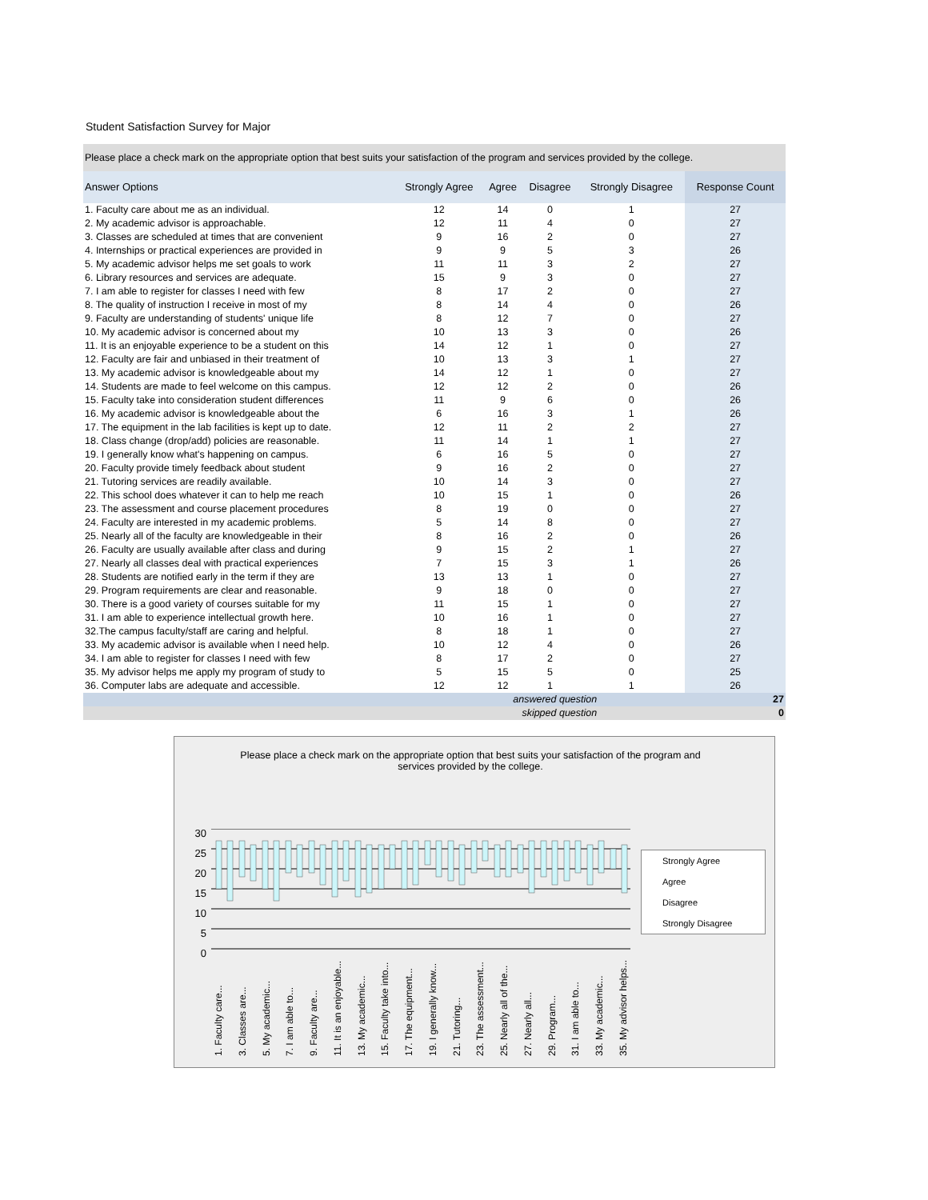Student Satisfaction Survey for Major
| Please place a check mark on the appropriate option that best suits your satisfaction of the program and services provided by the college. | | | | | |
| Answer Options | Strongly Agree | Agree | Disagree | Strongly Disagree | Response Count |
| 1. Faculty care about me as an individual. | 12 | 14 | 0 | 1 | 27 |
| 2. My academic advisor is approachable. | 12 | 11 | 4 | 0 | 27 |
| 3. Classes are scheduled at times that are convenient | 9 | 16 | 2 | 0 | 27 |
| 4. Internships or practical experiences are provided in | 9 | 9 | 5 | 3 | 26 |
| 5. My academic advisor helps me set goals to work | 11 | 11 | 3 | 2 | 27 |
| 6. Library resources and services are adequate. | 15 | 9 | 3 | 0 | 27 |
| 7. I am able to register for classes I need with few | 8 | 17 | 2 | 0 | 27 |
| 8. The quality of instruction I receive in most of my | 8 | 14 | 4 | 0 | 26 |
| 9. Faculty are understanding of students' unique life | 8 | 12 | 7 | 0 | 27 |
| 10. My academic advisor is concerned about my | 10 | 13 | 3 | 0 | 26 |
| 11. It is an enjoyable experience to be a student on this | 14 | 12 | 1 | 0 | 27 |
| 12. Faculty are fair and unbiased in their treatment of | 10 | 13 | 3 | 1 | 27 |
| 13. My academic advisor is knowledgeable about my | 14 | 12 | 1 | 0 | 27 |
| 14. Students are made to feel welcome on this campus. | 12 | 12 | 2 | 0 | 26 |
| 15. Faculty take into consideration student differences | 11 | 9 | 6 | 0 | 26 |
| 16. My academic advisor is knowledgeable about the | 6 | 16 | 3 | 1 | 26 |
| 17. The equipment in the lab facilities is kept up to date. | 12 | 11 | 2 | 2 | 27 |
| 18. Class change (drop/add) policies are reasonable. | 11 | 14 | 1 | 1 | 27 |
| 19. I generally know what's happening on campus. | 6 | 16 | 5 | 0 | 27 |
| 20. Faculty provide timely feedback about student | 9 | 16 | 2 | 0 | 27 |
| 21. Tutoring services are readily available. | 10 | 14 | 3 | 0 | 27 |
| 22. This school does whatever it can to help me reach | 10 | 15 | 1 | 0 | 26 |
| 23. The assessment and course placement procedures | 8 | 19 | 0 | 0 | 27 |
| 24. Faculty are interested in my academic problems. | 5 | 14 | 8 | 0 | 27 |
| 25. Nearly all of the faculty are knowledgeable in their | 8 | 16 | 2 | 0 | 26 |
| 26. Faculty are usually available after class and during | 9 | 15 | 2 | 1 | 27 |
| 27. Nearly all classes deal with practical experiences | 7 | 15 | 3 | 1 | 26 |
| 28. Students are notified early in the term if they are | 13 | 13 | 1 | 0 | 27 |
| 29. Program requirements are clear and reasonable. | 9 | 18 | 0 | 0 | 27 |
| 30. There is a good variety of courses suitable for my | 11 | 15 | 1 | 0 | 27 |
| 31. I am able to experience intellectual growth here. | 10 | 16 | 1 | 0 | 27 |
| 32.The campus faculty/staff are caring and helpful. | 8 | 18 | 1 | 0 | 27 |
| 33. My academic advisor is available when I need help. | 10 | 12 | 4 | 0 | 26 |
| 34. I am able to register for classes I need with few | 8 | 17 | 2 | 0 | 27 |
| 35. My advisor helps me apply my program of study to | 5 | 15 | 5 | 0 | 25 |
| 36. Computer labs are adequate and accessible. | 12 | 12 | 1 | 1 | 26 |
| answered question | | | | | 27 |
| skipped question | | | | | 0 |
Please place a check mark on the appropriate option that best suits your satisfaction of the program and services provided by the college.
30
25
20
15
10
5
0
Strongly Agree
Agree
Disagree
Strongly Disagree
1. Faculty care... 3. Classes are... 5. My academic... 7. I am able to... 9. Faculty are... 11. It is an enjoyable... 13. My academic... 15. Faculty take into... 17. The equipment... 19. I generally know... 21. Tutoring... 23. The assessment... 25. Nearly all of the... 27. Nearly all... 29. Program... 31. I am able to... 33. My academic... 35. My advisor helps...